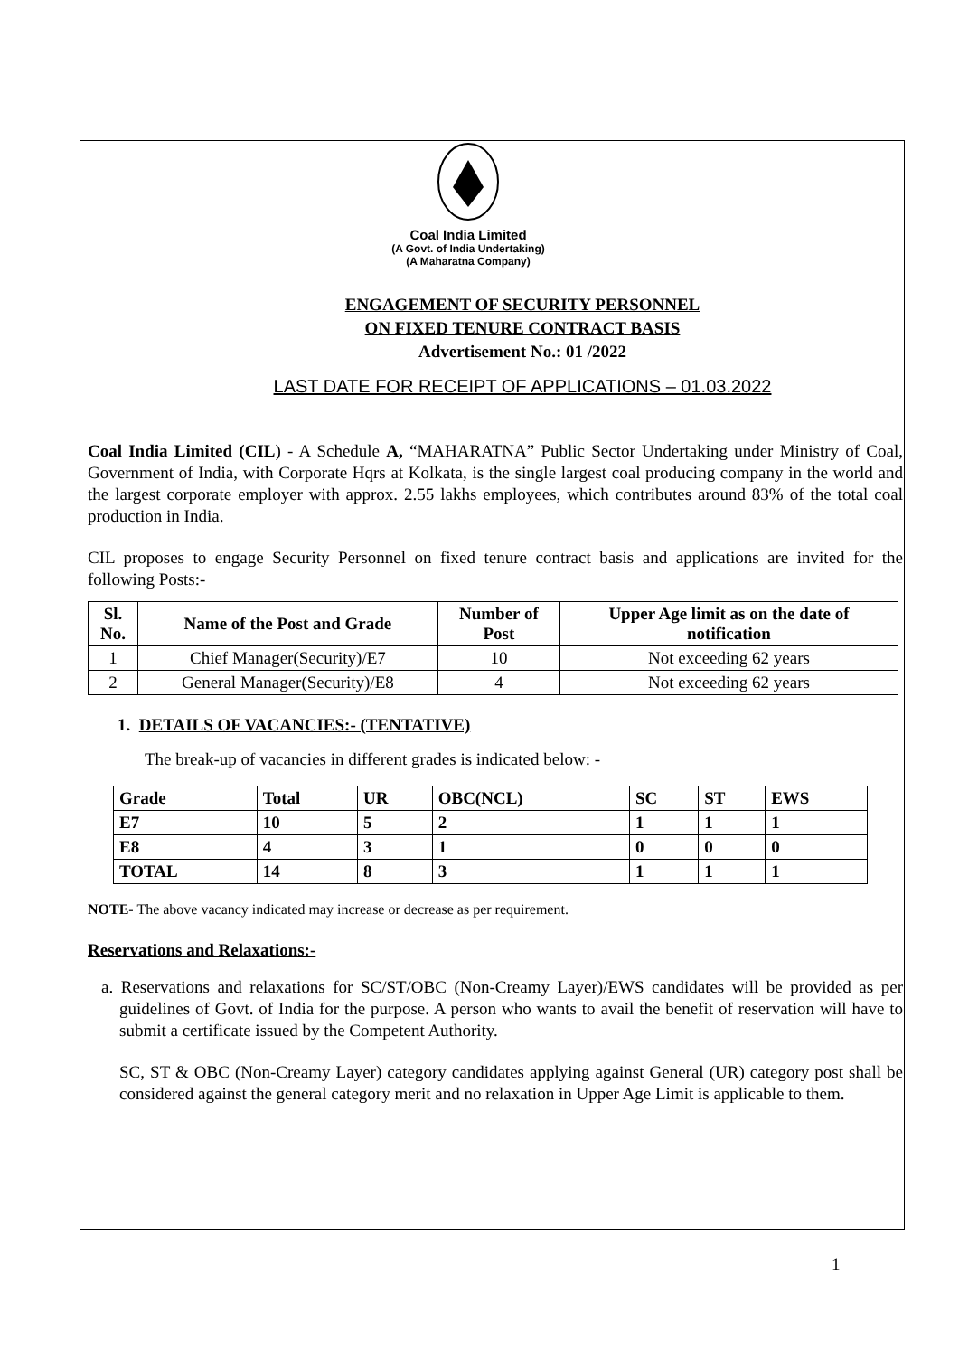Coal India Limited
(A Govt. of India Undertaking)
(A Maharatna Company)
ENGAGEMENT OF SECURITY PERSONNEL
ON FIXED TENURE CONTRACT BASIS
Advertisement No.: 01 /2022
LAST DATE FOR RECEIPT OF APPLICATIONS – 01.03.2022
Coal India Limited (CIL) - A Schedule A, “MAHARATNA” Public Sector Undertaking under Ministry of Coal, Government of India, with Corporate Hqrs at Kolkata, is the single largest coal producing company in the world and the largest corporate employer with approx. 2.55 lakhs employees, which contributes around 83% of the total coal production in India.
CIL proposes to engage Security Personnel on fixed tenure contract basis and applications are invited for the following Posts:-
| Sl. No. | Name of the Post and Grade | Number of Post | Upper Age limit as on the date of notification |
| --- | --- | --- | --- |
| 1 | Chief Manager(Security)/E7 | 10 | Not exceeding 62 years |
| 2 | General Manager(Security)/E8 | 4 | Not exceeding 62 years |
1. DETAILS OF VACANCIES:- (TENTATIVE)
The break-up of vacancies in different grades is indicated below: -
| Grade | Total | UR | OBC(NCL) | SC | ST | EWS |
| E7 | 10 | 5 | 2 | 1 | 1 | 1 |
| E8 | 4 | 3 | 1 | 0 | 0 | 0 |
| TOTAL | 14 | 8 | 3 | 1 | 1 | 1 |
NOTE- The above vacancy indicated may increase or decrease as per requirement.
Reservations and Relaxations:-
a. Reservations and relaxations for SC/ST/OBC (Non-Creamy Layer)/EWS candidates will be provided as per guidelines of Govt. of India for the purpose. A person who wants to avail the benefit of reservation will have to submit a certificate issued by the Competent Authority.
SC, ST & OBC (Non-Creamy Layer) category candidates applying against General (UR) category post shall be considered against the general category merit and no relaxation in Upper Age Limit is applicable to them.
1